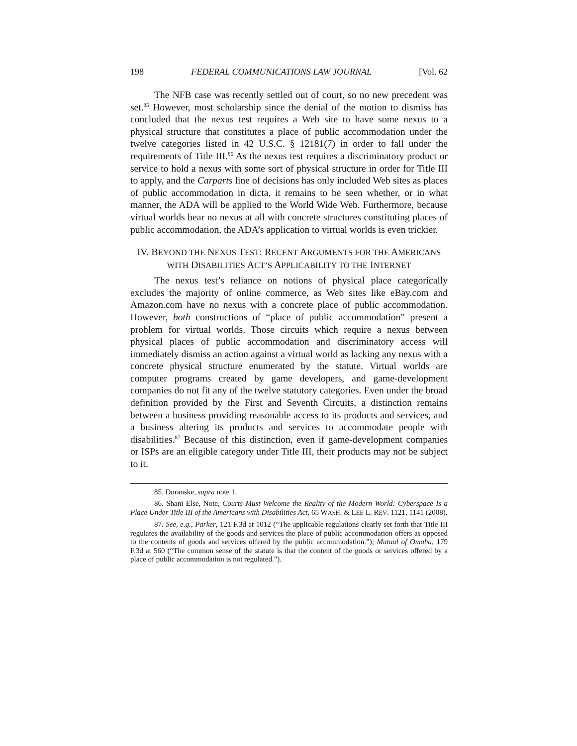198 FEDERAL COMMUNICATIONS LAW JOURNAL [Vol. 62
The NFB case was recently settled out of court, so no new precedent was set.<sup>85</sup> However, most scholarship since the denial of the motion to dismiss has concluded that the nexus test requires a Web site to have some nexus to a physical structure that constitutes a place of public accommodation under the twelve categories listed in 42 U.S.C. § 12181(7) in order to fall under the requirements of Title III.<sup>86</sup> As the nexus test requires a discriminatory product or service to hold a nexus with some sort of physical structure in order for Title III to apply, and the Carparts line of decisions has only included Web sites as places of public accommodation in dicta, it remains to be seen whether, or in what manner, the ADA will be applied to the World Wide Web. Furthermore, because virtual worlds bear no nexus at all with concrete structures constituting places of public accommodation, the ADA’s application to virtual worlds is even trickier.
IV. BEYOND THE NEXUS TEST: RECENT ARGUMENTS FOR THE AMERICANS WITH DISABILITIES ACT’S APPLICABILITY TO THE INTERNET
The nexus test’s reliance on notions of physical place categorically excludes the majority of online commerce, as Web sites like eBay.com and Amazon.com have no nexus with a concrete place of public accommodation. However, both constructions of “place of public accommodation” present a problem for virtual worlds. Those circuits which require a nexus between physical places of public accommodation and discriminatory access will immediately dismiss an action against a virtual world as lacking any nexus with a concrete physical structure enumerated by the statute. Virtual worlds are computer programs created by game developers, and game-development companies do not fit any of the twelve statutory categories. Even under the broad definition provided by the First and Seventh Circuits, a distinction remains between a business providing reasonable access to its products and services, and a business altering its products and services to accommodate people with disabilities.<sup>87</sup> Because of this distinction, even if game-development companies or ISPs are an eligible category under Title III, their products may not be subject to it.
85. Duranske, supra note 1.
86. Shani Else, Note, Courts Must Welcome the Reality of the Modern World: Cyberspace Is a Place Under Title III of the Americans with Disabilities Act, 65 WASH. & LEE L. REV. 1121, 1141 (2008).
87. See, e.g., Parker, 121 F.3d at 1012 (“The applicable regulations clearly set forth that Title III regulates the availability of the goods and services the place of public accommodation offers as opposed to the contents of goods and services offered by the public accommodation.”); Mutual of Omaha, 179 F.3d at 560 (“The common sense of the statute is that the content of the goods or services offered by a place of public accommodation is not regulated.”).